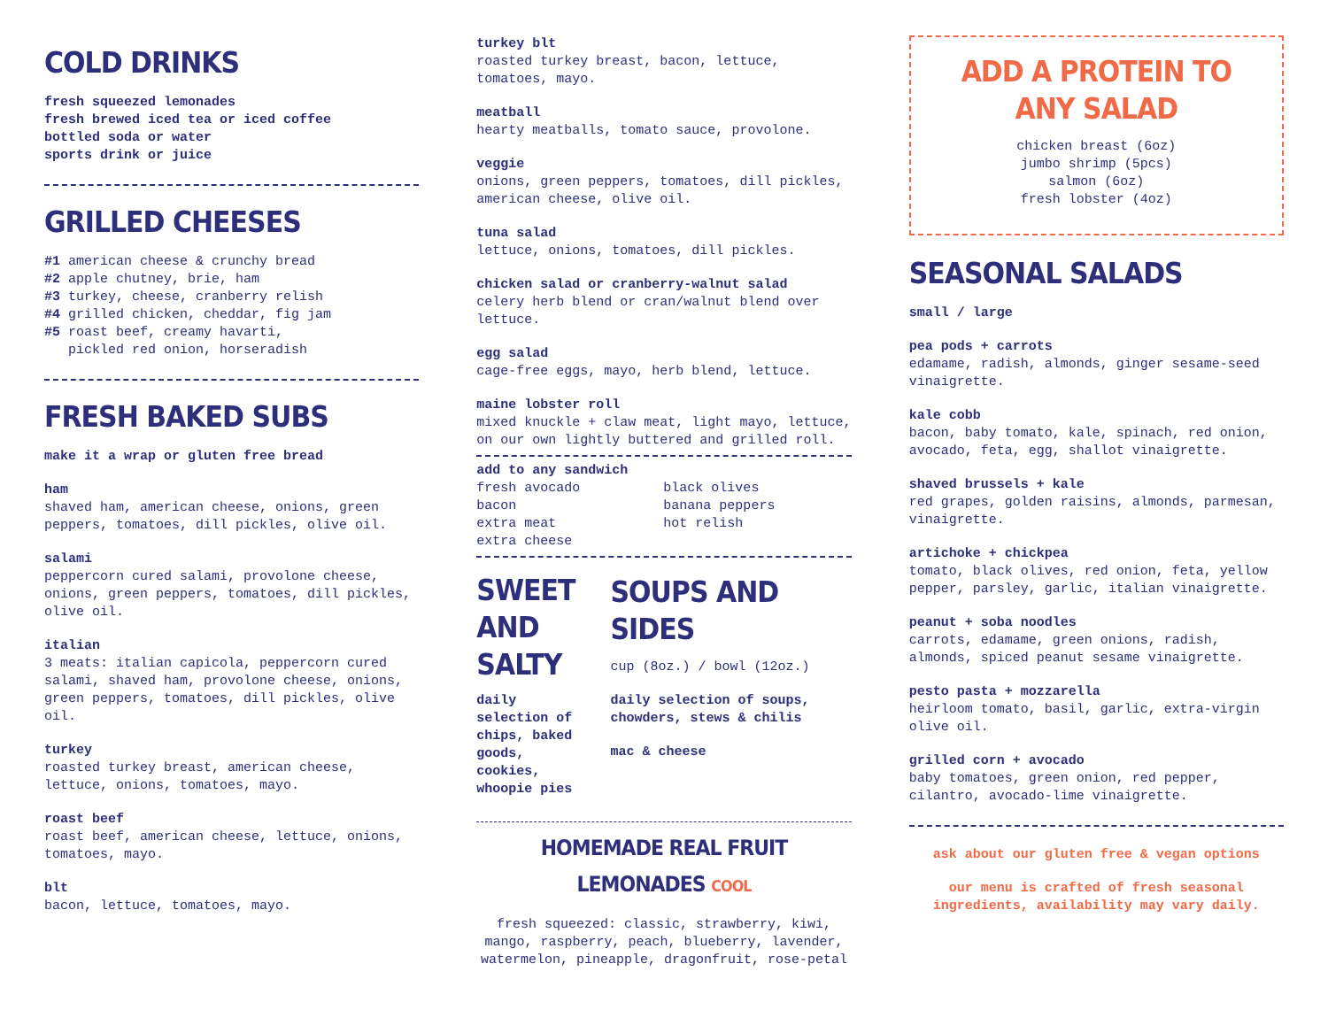COLD DRINKS
fresh squeezed lemonades
fresh brewed iced tea or iced coffee
bottled soda or water
sports drink or juice
GRILLED CHEESES
#1 american cheese & crunchy bread
#2 apple chutney, brie, ham
#3 turkey, cheese, cranberry relish
#4 grilled chicken, cheddar, fig jam
#5 roast beef, creamy havarti,
pickled red onion, horseradish
FRESH BAKED SUBS
make it a wrap or gluten free bread
ham
shaved ham, american cheese, onions, green peppers, tomatoes, dill pickles, olive oil.
salami
peppercorn cured salami, provolone cheese, onions, green peppers, tomatoes, dill pickles, olive oil.
italian
3 meats: italian capicola, peppercorn cured salami, shaved ham, provolone cheese, onions, green peppers, tomatoes, dill pickles, olive oil.
turkey
roasted turkey breast, american cheese, lettuce, onions, tomatoes, mayo.
roast beef
roast beef, american cheese, lettuce, onions, tomatoes, mayo.
blt
bacon, lettuce, tomatoes, mayo.
turkey blt
roasted turkey breast, bacon, lettuce, tomatoes, mayo.
meatball
hearty meatballs, tomato sauce, provolone.
veggie
onions, green peppers, tomatoes, dill pickles, american cheese, olive oil.
tuna salad
lettuce, onions, tomatoes, dill pickles.
chicken salad or cranberry-walnut salad
celery herb blend or cran/walnut blend over lettuce.
egg salad
cage-free eggs, mayo, herb blend, lettuce.
maine lobster roll
mixed knuckle + claw meat, light mayo, lettuce, on our own lightly buttered and grilled roll.
add to any sandwich
fresh avocado
bacon
extra meat
extra cheese
black olives
banana peppers
hot relish
SWEET
AND SALTY
daily selection of chips, baked goods, cookies, whoopie pies
SOUPS AND SIDES
cup (8oz.) / bowl (12oz.)
daily selection of soups, chowders, stews & chilis
mac & cheese
HOMEMADE REAL FRUIT LEMONADES COOL
fresh squeezed: classic, strawberry, kiwi, mango, raspberry, peach, blueberry, lavender, watermelon, pineapple, dragonfruit, rose-petal
ADD A PROTEIN TO ANY SALAD
chicken breast (6oz)
jumbo shrimp (5pcs)
salmon (6oz)
fresh lobster (4oz)
SEASONAL SALADS
small / large
pea pods + carrots
edamame, radish, almonds, ginger sesame-seed vinaigrette.
kale cobb
bacon, baby tomato, kale, spinach, red onion, avocado, feta, egg, shallot vinaigrette.
shaved brussels + kale
red grapes, golden raisins, almonds, parmesan, vinaigrette.
artichoke + chickpea
tomato, black olives, red onion, feta, yellow pepper, parsley, garlic, italian vinaigrette.
peanut + soba noodles
carrots, edamame, green onions, radish, almonds, spiced peanut sesame vinaigrette.
pesto pasta + mozzarella
heirloom tomato, basil, garlic, extra-virgin olive oil.
grilled corn + avocado
baby tomatoes, green onion, red pepper, cilantro, avocado-lime vinaigrette.
ask about our gluten free & vegan options
our menu is crafted of fresh seasonal ingredients, availability may vary daily.